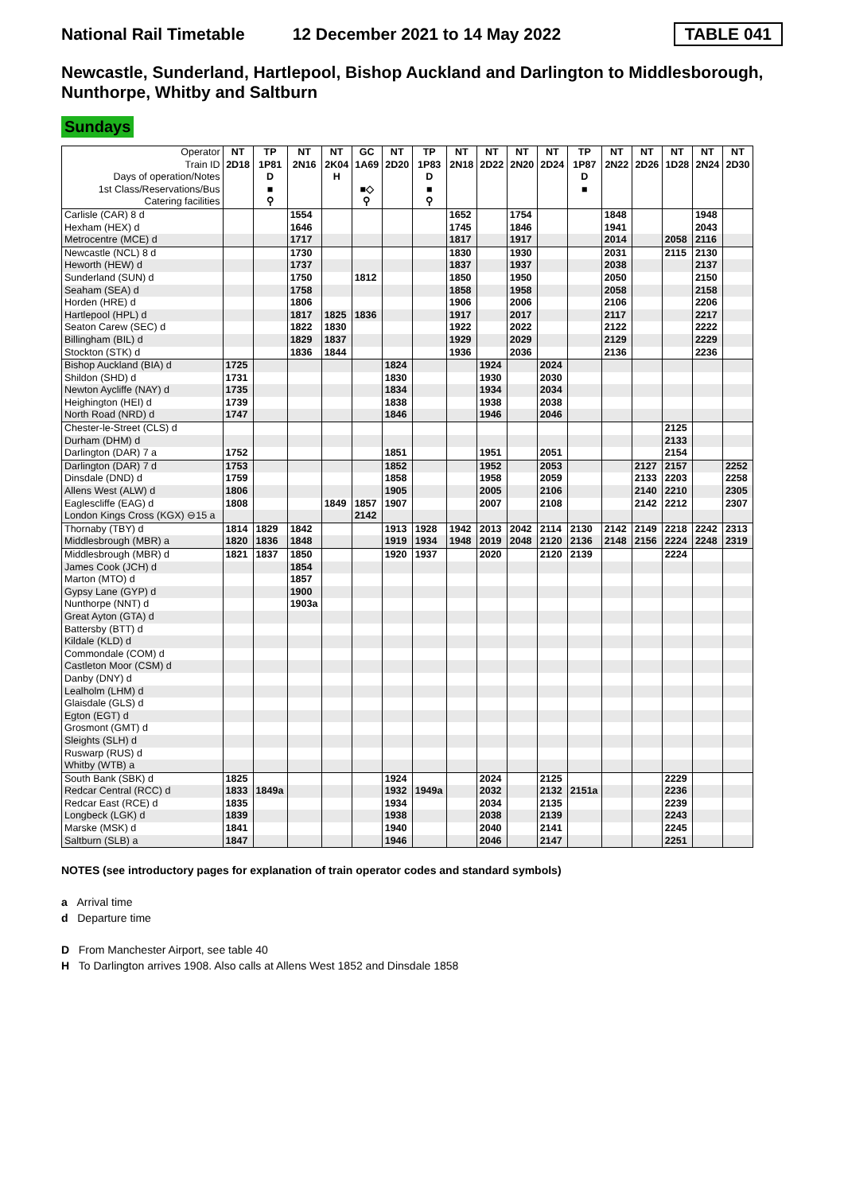National Rail Timetable 12 December 2021 to 14 May 2022 TABLE 041
Newcastle, Sunderland, Hartlepool, Bishop Auckland and Darlington to Middlesborough, Nunthorpe, Whitby and Saltburn
Sundays
| Operator | NT | TP | NT | NT | GC | NT | TP | NT | NT | NT | NT | TP | NT | NT | NT | NT | NT |
| Train ID | 2D18 | 1P81 | 2N16 | 2K04 | 1A69 | 2D20 | 1P83 | 2N18 | 2D22 | 2N20 | 2D24 | 1P87 | 2N22 | 2D26 | 1D28 | 2N24 | 2D30 |
| Days of operation/Notes | | D | | H | | | D | | | | | D | | | | | |
| 1st Class/Reservations/Bus | | ■ | | | ■◇ | | ■ | | | | | ■ | | | | | |
| Catering facilities | | ⚲ | | | ⚲ | | ⚲ | | | | | | | | | | |
| Carlisle (CAR) 8 d | | | 1554 | | | | | 1652 | | 1754 | | | 1848 | | | 1948 | |
| Hexham (HEX) d | | | 1646 | | | | | 1745 | | 1846 | | | 1941 | | | 2043 | |
| Metrocentre (MCE) d | | | 1717 | | | | | 1817 | | 1917 | | | 2014 | | 2058 | 2116 | |
| Newcastle (NCL) 8 d | | | 1730 | | | | | 1830 | | 1930 | | | 2031 | | 2115 | 2130 | |
| Heworth (HEW) d | | | 1737 | | | | | 1837 | | 1937 | | | 2038 | | | 2137 | |
| Sunderland (SUN) d | | | 1750 | | 1812 | | | 1850 | | 1950 | | | 2050 | | | 2150 | |
| Seaham (SEA) d | | | 1758 | | | | | 1858 | | 1958 | | | 2058 | | | 2158 | |
| Horden (HRE) d | | | 1806 | | | | | 1906 | | 2006 | | | 2106 | | | 2206 | |
| Hartlepool (HPL) d | | | 1817 | 1825 | 1836 | | | 1917 | | 2017 | | | 2117 | | | 2217 | |
| Seaton Carew (SEC) d | | | 1822 | 1830 | | | | 1922 | | 2022 | | | 2122 | | | 2222 | |
| Billingham (BIL) d | | | 1829 | 1837 | | | | 1929 | | 2029 | | | 2129 | | | 2229 | |
| Stockton (STK) d | | | 1836 | 1844 | | | | 1936 | | 2036 | | | 2136 | | | 2236 | |
| Bishop Auckland (BIA) d | 1725 | | | | | 1824 | | | 1924 | | 2024 | | | | | | |
| Shildon (SHD) d | 1731 | | | | | 1830 | | | 1930 | | 2030 | | | | | | |
| Newton Aycliffe (NAY) d | 1735 | | | | | 1834 | | | 1934 | | 2034 | | | | | | |
| Heighington (HEI) d | 1739 | | | | | 1838 | | | 1938 | | 2038 | | | | | | |
| North Road (NRD) d | 1747 | | | | | 1846 | | | 1946 | | 2046 | | | | | | |
| Chester-le-Street (CLS) d | | | | | | | | | | | | | | | 2125 | | |
| Durham (DHM) d | | | | | | | | | | | | | | | 2133 | | |
| Darlington (DAR) 7 a | 1752 | | | | | 1851 | | | 1951 | | 2051 | | | | 2154 | | |
| Darlington (DAR) 7 d | 1753 | | | | | 1852 | | | 1952 | | 2053 | | | 2127 | 2157 | | 2252 |
| Dinsdale (DND) d | 1759 | | | | | 1858 | | | 1958 | | 2059 | | | 2133 | 2203 | | 2258 |
| Allens West (ALW) d | 1806 | | | | | 1905 | | | 2005 | | 2106 | | | 2140 | 2210 | | 2305 |
| Eaglescliffe (EAG) d | 1808 | | | 1849 | 1857 | 1907 | | | 2007 | | 2108 | | | 2142 | 2212 | | 2307 |
| London Kings Cross (KGX) ⊖15 a | | | | | 2142 | | | | | | | | | | | | |
| Thornaby (TBY) d | 1814 | 1829 | 1842 | | | 1913 | 1928 | 1942 | 2013 | 2042 | 2114 | 2130 | 2142 | 2149 | 2218 | 2242 | 2313 |
| Middlesbrough (MBR) a | 1820 | 1836 | 1848 | | | 1919 | 1934 | 1948 | 2019 | 2048 | 2120 | 2136 | 2148 | 2156 | 2224 | 2248 | 2319 |
| Middlesbrough (MBR) d | 1821 | 1837 | 1850 | | | 1920 | 1937 | | 2020 | | 2120 | 2139 | | | 2224 | | |
| James Cook (JCH) d | | | 1854 | | | | | | | | | | | | | | |
| Marton (MTO) d | | | 1857 | | | | | | | | | | | | | | |
| Gypsy Lane (GYP) d | | | 1900 | | | | | | | | | | | | | | |
| Nunthorpe (NNT) d | | | 1903a | | | | | | | | | | | | | | |
| Great Ayton (GTA) d | | | | | | | | | | | | | | | | | |
| Battersby (BTT) d | | | | | | | | | | | | | | | | | |
| Kildale (KLD) d | | | | | | | | | | | | | | | | | |
| Commondale (COM) d | | | | | | | | | | | | | | | | | |
| Castleton Moor (CSM) d | | | | | | | | | | | | | | | | | |
| Danby (DNY) d | | | | | | | | | | | | | | | | | |
| Lealholm (LHM) d | | | | | | | | | | | | | | | | | |
| Glaisdale (GLS) d | | | | | | | | | | | | | | | | | |
| Egton (EGT) d | | | | | | | | | | | | | | | | | |
| Grosmont (GMT) d | | | | | | | | | | | | | | | | | |
| Sleights (SLH) d | | | | | | | | | | | | | | | | | |
| Ruswarp (RUS) d | | | | | | | | | | | | | | | | | |
| Whitby (WTB) a | | | | | | | | | | | | | | | | | |
| South Bank (SBK) d | 1825 | | | | | 1924 | | | 2024 | | 2125 | | | | 2229 | | |
| Redcar Central (RCC) d | 1833 | 1849a | | | | 1932 | 1949a | | 2032 | | 2132 | 2151a | | | 2236 | | |
| Redcar East (RCE) d | 1835 | | | | | 1934 | | | 2034 | | 2135 | | | | 2239 | | |
| Longbeck (LGK) d | 1839 | | | | | 1938 | | | 2038 | | 2139 | | | | 2243 | | |
| Marske (MSK) d | 1841 | | | | | 1940 | | | 2040 | | 2141 | | | | 2245 | | |
| Saltburn (SLB) a | 1847 | | | | | 1946 | | | 2046 | | 2147 | | | | 2251 | | |
NOTES (see introductory pages for explanation of train operator codes and standard symbols)
a Arrival time
d Departure time
D From Manchester Airport, see table 40
H To Darlington arrives 1908. Also calls at Allens West 1852 and Dinsdale 1858